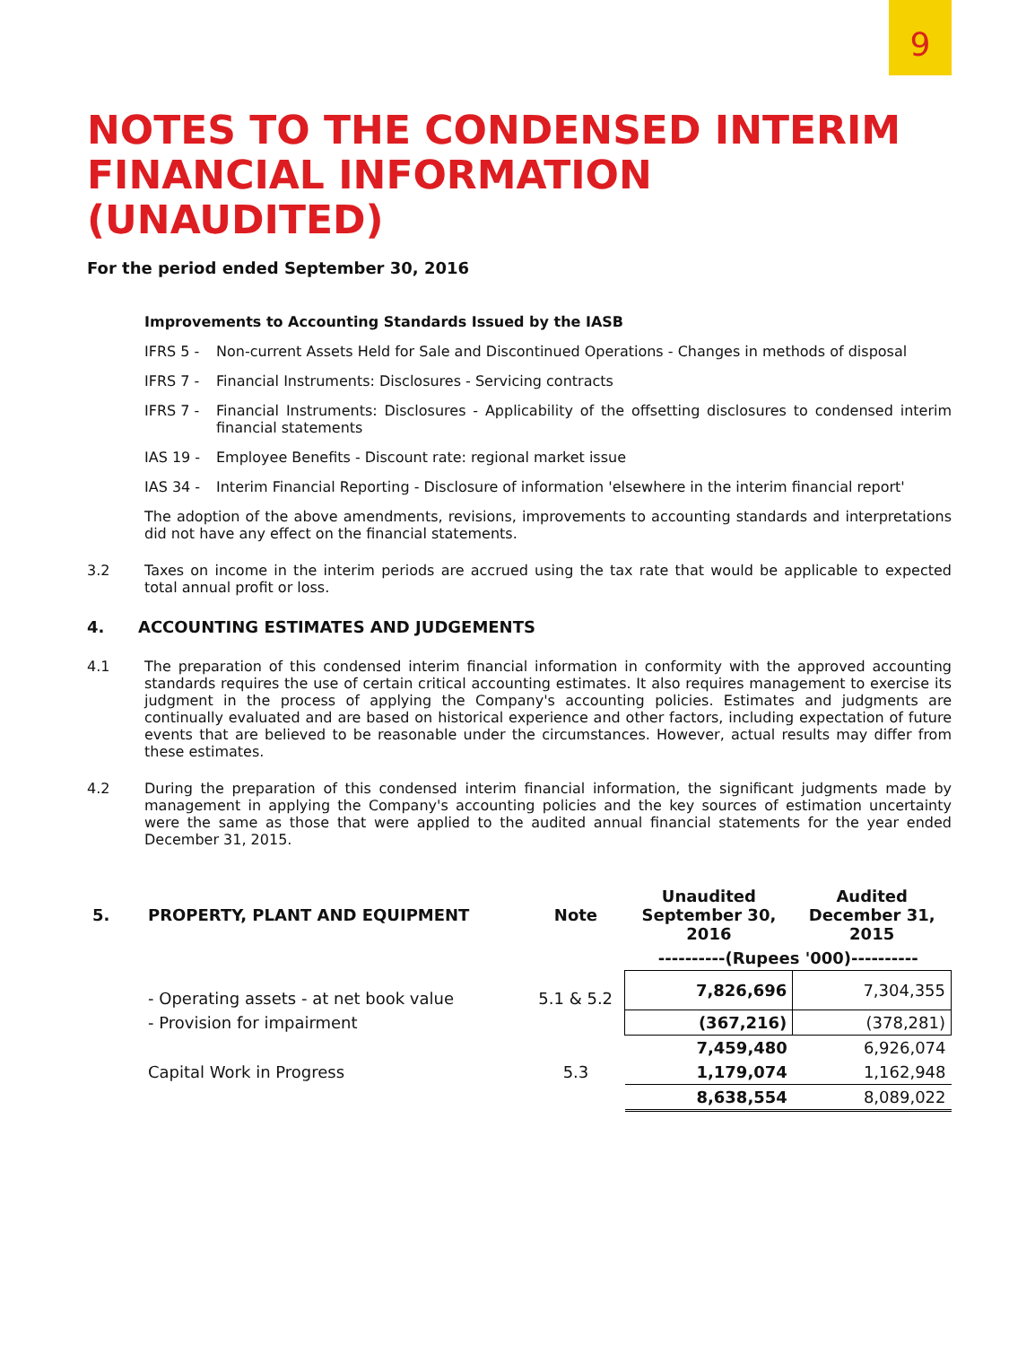9
NOTES TO THE CONDENSED INTERIM
FINANCIAL INFORMATION (UNAUDITED)
For the period ended September 30, 2016
Improvements to Accounting Standards Issued by the IASB
IFRS 5 - Non-current Assets Held for Sale and Discontinued Operations - Changes in methods of disposal
IFRS 7 - Financial Instruments: Disclosures - Servicing contracts
IFRS 7 - Financial Instruments: Disclosures - Applicability of the offsetting disclosures to condensed interim financial statements
IAS 19 - Employee Benefits - Discount rate: regional market issue
IAS 34 - Interim Financial Reporting - Disclosure of information 'elsewhere in the interim financial report'
The adoption of the above amendments, revisions, improvements to accounting standards and interpretations did not have any effect on the financial statements.
3.2 Taxes on income in the interim periods are accrued using the tax rate that would be applicable to expected total annual profit or loss.
4. ACCOUNTING ESTIMATES AND JUDGEMENTS
4.1 The preparation of this condensed interim financial information in conformity with the approved accounting standards requires the use of certain critical accounting estimates. It also requires management to exercise its judgment in the process of applying the Company's accounting policies. Estimates and judgments are continually evaluated and are based on historical experience and other factors, including expectation of future events that are believed to be reasonable under the circumstances. However, actual results may differ from these estimates.
4.2 During the preparation of this condensed interim financial information, the significant judgments made by management in applying the Company's accounting policies and the key sources of estimation uncertainty were the same as those that were applied to the audited annual financial statements for the year ended December 31, 2015.
| 5. | PROPERTY, PLANT AND EQUIPMENT | Note | Unaudited September 30, 2016 | Audited December 31, 2015 |
| --- | --- | --- | --- | --- |
| | | | ----------(Rupees '000)---------- | |
| | - Operating assets - at net book value | 5.1 & 5.2 | 7,826,696 | 7,304,355 |
| | - Provision for impairment | | (367,216) | (378,281) |
| | | | 7,459,480 | 6,926,074 |
| | Capital Work in Progress | 5.3 | 1,179,074 | 1,162,948 |
| | | | 8,638,554 | 8,089,022 |